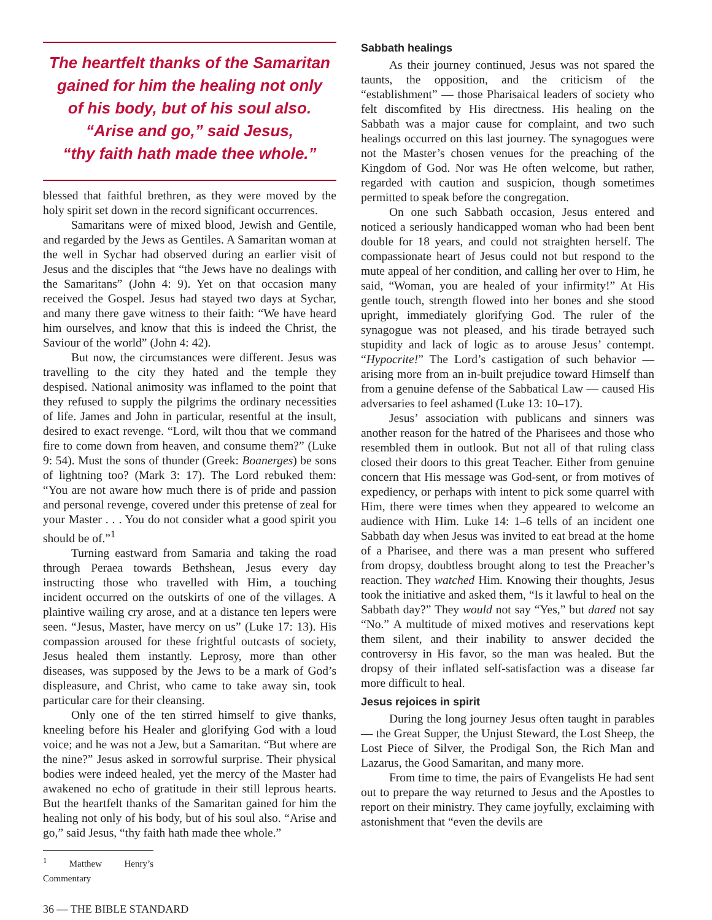The heartfelt thanks of the Samaritan
gained for him the healing not only
of his body, but of his soul also.
“Arise and go,” said Jesus,
“thy faith hath made thee whole.”
blessed that faithful brethren, as they were moved by the holy spirit set down in the record significant occurrences.
Samaritans were of mixed blood, Jewish and Gentile, and regarded by the Jews as Gentiles. A Samaritan woman at the well in Sychar had observed during an earlier visit of Jesus and the disciples that “the Jews have no dealings with the Samaritans” (John 4: 9). Yet on that occasion many received the Gospel. Jesus had stayed two days at Sychar, and many there gave witness to their faith: “We have heard him ourselves, and know that this is indeed the Christ, the Saviour of the world” (John 4: 42).
But now, the circumstances were different. Jesus was travelling to the city they hated and the temple they despised. National animosity was inflamed to the point that they refused to supply the pilgrims the ordinary necessities of life. James and John in particular, resentful at the insult, desired to exact revenge. “Lord, wilt thou that we command fire to come down from heaven, and consume them?” (Luke 9: 54). Must the sons of thunder (Greek: Boanerges) be sons of lightning too? (Mark 3: 17). The Lord rebuked them: “You are not aware how much there is of pride and passion and personal revenge, covered under this pretense of zeal for your Master . . . You do not consider what a good spirit you should be of.”<sup>1</sup>
Turning eastward from Samaria and taking the road through Peraea towards Bethshean, Jesus every day instructing those who travelled with Him, a touching incident occurred on the outskirts of one of the villages. A plaintive wailing cry arose, and at a distance ten lepers were seen. “Jesus, Master, have mercy on us” (Luke 17: 13). His compassion aroused for these frightful outcasts of society, Jesus healed them instantly. Leprosy, more than other diseases, was supposed by the Jews to be a mark of God’s displeasure, and Christ, who came to take away sin, took particular care for their cleansing.
Only one of the ten stirred himself to give thanks, kneeling before his Healer and glorifying God with a loud voice; and he was not a Jew, but a Samaritan. “But where are the nine?” Jesus asked in sorrowful surprise. Their physical bodies were indeed healed, yet the mercy of the Master had awakened no echo of gratitude in their still leprous hearts. But the heartfelt thanks of the Samaritan gained for him the healing not only of his body, but of his soul also. “Arise and go,” said Jesus, “thy faith hath made thee whole.”
<sup>1</sup> Matthew Henry’s Commentary
36 — THE BIBLE STANDARD
Sabbath healings
As their journey continued, Jesus was not spared the taunts, the opposition, and the criticism of the “establishment” — those Pharisaical leaders of society who felt discomfited by His directness. His healing on the Sabbath was a major cause for complaint, and two such healings occurred on this last journey. The synagogues were not the Master’s chosen venues for the preaching of the Kingdom of God. Nor was He often welcome, but rather, regarded with caution and suspicion, though sometimes permitted to speak before the congregation.
On one such Sabbath occasion, Jesus entered and noticed a seriously handicapped woman who had been bent double for 18 years, and could not straighten herself. The compassionate heart of Jesus could not but respond to the mute appeal of her condition, and calling her over to Him, he said, “Woman, you are healed of your infirmity!” At His gentle touch, strength flowed into her bones and she stood upright, immediately glorifying God. The ruler of the synagogue was not pleased, and his tirade betrayed such stupidity and lack of logic as to arouse Jesus’ contempt. “Hypocrite!” The Lord’s castigation of such behavior — arising more from an in-built prejudice toward Himself than from a genuine defense of the Sabbatical Law — caused His adversaries to feel ashamed (Luke 13: 10–17).
Jesus’ association with publicans and sinners was another reason for the hatred of the Pharisees and those who resembled them in outlook. But not all of that ruling class closed their doors to this great Teacher. Either from genuine concern that His message was God-sent, or from motives of expediency, or perhaps with intent to pick some quarrel with Him, there were times when they appeared to welcome an audience with Him. Luke 14: 1–6 tells of an incident one Sabbath day when Jesus was invited to eat bread at the home of a Pharisee, and there was a man present who suffered from dropsy, doubtless brought along to test the Preacher’s reaction. They watched Him. Knowing their thoughts, Jesus took the initiative and asked them, “Is it lawful to heal on the Sabbath day?” They would not say “Yes,” but dared not say “No.” A multitude of mixed motives and reservations kept them silent, and their inability to answer decided the controversy in His favor, so the man was healed. But the dropsy of their inflated self-satisfaction was a disease far more difficult to heal.
Jesus rejoices in spirit
During the long journey Jesus often taught in parables — the Great Supper, the Unjust Steward, the Lost Sheep, the Lost Piece of Silver, the Prodigal Son, the Rich Man and Lazarus, the Good Samaritan, and many more.
From time to time, the pairs of Evangelists He had sent out to prepare the way returned to Jesus and the Apostles to report on their ministry. They came joyfully, exclaiming with astonishment that “even the devils are